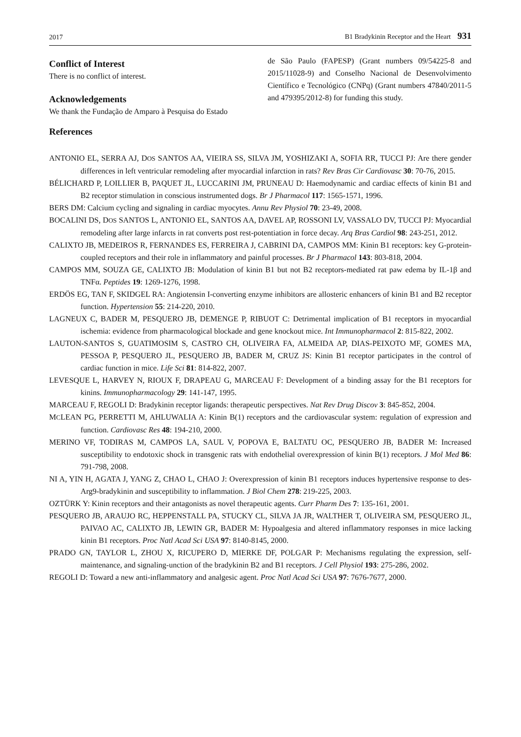2017 B1 Bradykinin Receptor and the Heart 931
Conflict of Interest
There is no conflict of interest.
Acknowledgements
We thank the Fundação de Amparo à Pesquisa do Estado
de São Paulo (FAPESP) (Grant numbers 09/54225-8 and 2015/11028-9) and Conselho Nacional de Desenvolvimento Científico e Tecnológico (CNPq) (Grant numbers 47840/2011-5 and 479395/2012-8) for funding this study.
References
ANTONIO EL, SERRA AJ, DOS SANTOS AA, VIEIRA SS, SILVA JM, YOSHIZAKI A, SOFIA RR, TUCCI PJ: Are there gender differences in left ventricular remodeling after myocardial infarction in rats? Rev Bras Cir Cardiovasc 30: 70-76, 2015.
BÉLICHARD P, LOILLIER B, PAQUET JL, LUCCARINI JM, PRUNEAU D: Haemodynamic and cardiac effects of kinin B1 and B2 receptor stimulation in conscious instrumented dogs. Br J Pharmacol 117: 1565-1571, 1996.
BERS DM: Calcium cycling and signaling in cardiac myocytes. Annu Rev Physiol 70: 23-49, 2008.
BOCALINI DS, DOS SANTOS L, ANTONIO EL, SANTOS AA, DAVEL AP, ROSSONI LV, VASSALO DV, TUCCI PJ: Myocardial remodeling after large infarcts in rat converts post rest-potentiation in force decay. Arq Bras Cardiol 98: 243-251, 2012.
CALIXTO JB, MEDEIROS R, FERNANDES ES, FERREIRA J, CABRINI DA, CAMPOS MM: Kinin B1 receptors: key G-protein-coupled receptors and their role in inflammatory and painful processes. Br J Pharmacol 143: 803-818, 2004.
CAMPOS MM, SOUZA GE, CALIXTO JB: Modulation of kinin B1 but not B2 receptors-mediated rat paw edema by IL-1β and TNFα. Peptides 19: 1269-1276, 1998.
ERDÖS EG, TAN F, SKIDGEL RA: Angiotensin I-converting enzyme inhibitors are allosteric enhancers of kinin B1 and B2 receptor function. Hypertension 55: 214-220, 2010.
LAGNEUX C, BADER M, PESQUERO JB, DEMENGE P, RIBUOT C: Detrimental implication of B1 receptors in myocardial ischemia: evidence from pharmacological blockade and gene knockout mice. Int Immunopharmacol 2: 815-822, 2002.
LAUTON-SANTOS S, GUATIMOSIM S, CASTRO CH, OLIVEIRA FA, ALMEIDA AP, DIAS-PEIXOTO MF, GOMES MA, PESSOA P, PESQUERO JL, PESQUERO JB, BADER M, CRUZ JS: Kinin B1 receptor participates in the control of cardiac function in mice. Life Sci 81: 814-822, 2007.
LEVESQUE L, HARVEY N, RIOUX F, DRAPEAU G, MARCEAU F: Development of a binding assay for the B1 receptors for kinins. Immunopharmacology 29: 141-147, 1995.
MARCEAU F, REGOLI D: Bradykinin receptor ligands: therapeutic perspectives. Nat Rev Drug Discov 3: 845-852, 2004.
MCLEAN PG, PERRETTI M, AHLUWALIA A: Kinin B(1) receptors and the cardiovascular system: regulation of expression and function. Cardiovasc Res 48: 194-210, 2000.
MERINO VF, TODIRAS M, CAMPOS LA, SAUL V, POPOVA E, BALTATU OC, PESQUERO JB, BADER M: Increased susceptibility to endotoxic shock in transgenic rats with endothelial overexpression of kinin B(1) receptors. J Mol Med 86: 791-798, 2008.
NI A, YIN H, AGATA J, YANG Z, CHAO L, CHAO J: Overexpression of kinin B1 receptors induces hypertensive response to des-Arg9-bradykinin and susceptibility to inflammation. J Biol Chem 278: 219-225, 2003.
OZTÜRK Y: Kinin receptors and their antagonists as novel therapeutic agents. Curr Pharm Des 7: 135-161, 2001.
PESQUERO JB, ARAUJO RC, HEPPENSTALL PA, STUCKY CL, SILVA JA JR, WALTHER T, OLIVEIRA SM, PESQUERO JL, PAIVAO AC, CALIXTO JB, LEWIN GR, BADER M: Hypoalgesia and altered inflammatory responses in mice lacking kinin B1 receptors. Proc Natl Acad Sci USA 97: 8140-8145, 2000.
PRADO GN, TAYLOR L, ZHOU X, RICUPERO D, MIERKE DF, POLGAR P: Mechanisms regulating the expression, self-maintenance, and signaling-unction of the bradykinin B2 and B1 receptors. J Cell Physiol 193: 275-286, 2002.
REGOLI D: Toward a new anti-inflammatory and analgesic agent. Proc Natl Acad Sci USA 97: 7676-7677, 2000.